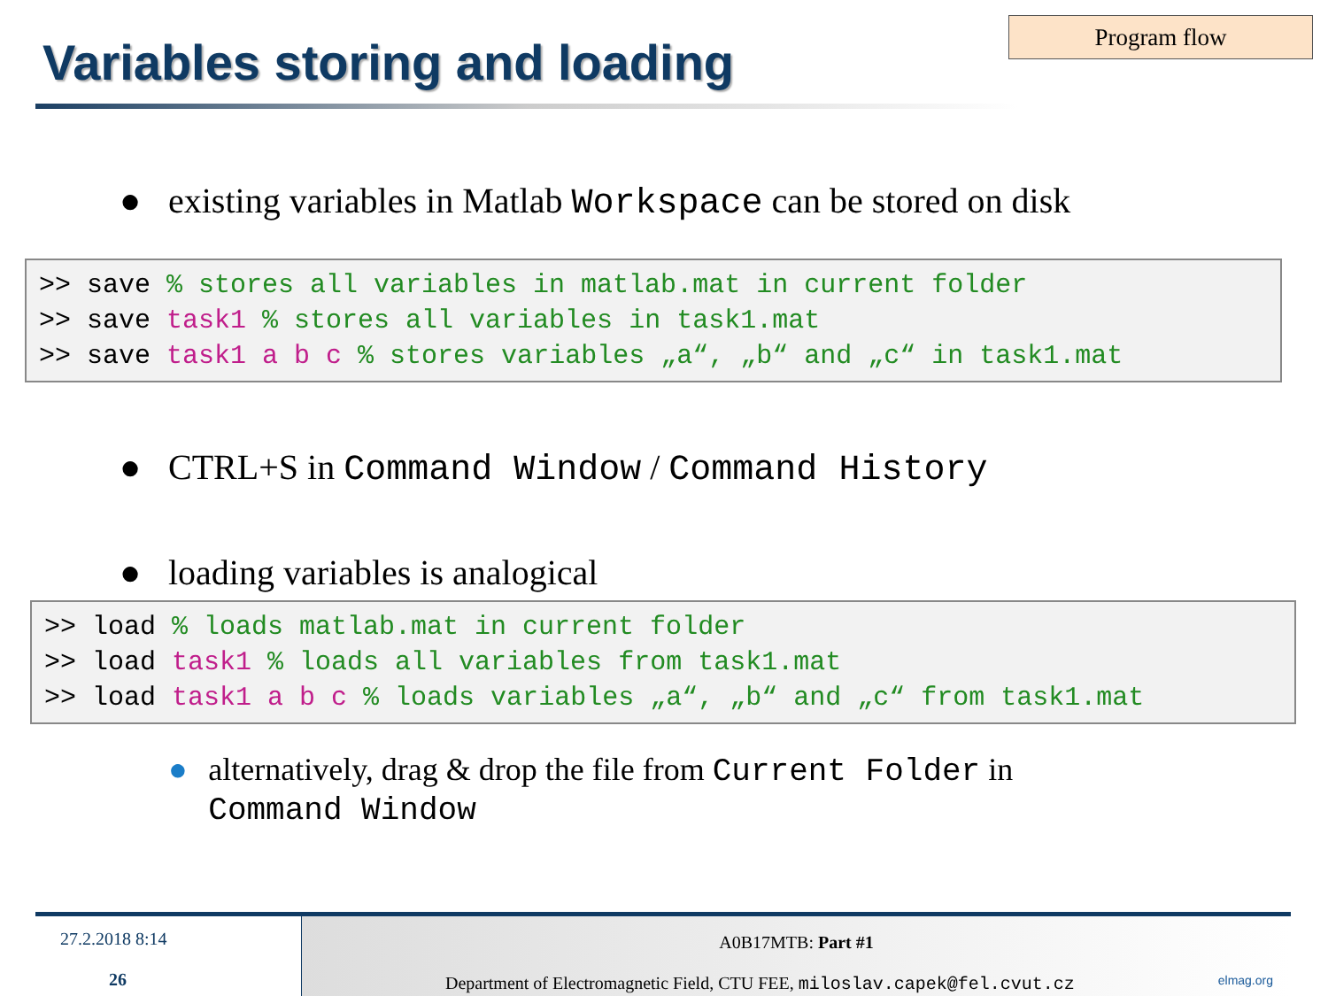Program flow
Variables storing and loading
● existing variables in Matlab Workspace can be stored on disk
>> save % stores all variables in matlab.mat in current folder >> save task1 % stores all variables in task1.mat >> save task1 a b c % stores variables „a“, „b“ and „c“ in task1.mat
● CTRL+S in Command Window / Command History
● loading variables is analogical
>> load % loads matlab.mat in current folder >> load task1 % loads all variables from task1.mat >> load task1 a b c % loads variables „a“, „b“ and „c“ from task1.mat
● alternatively, drag & drop the file from Current Folder in Command Window
27.2.2018 8:14
26
A0B17MTB: Part #1
Department of Electromagnetic Field, CTU FEE, miloslav.capek@fel.cvut.cz elmag.org